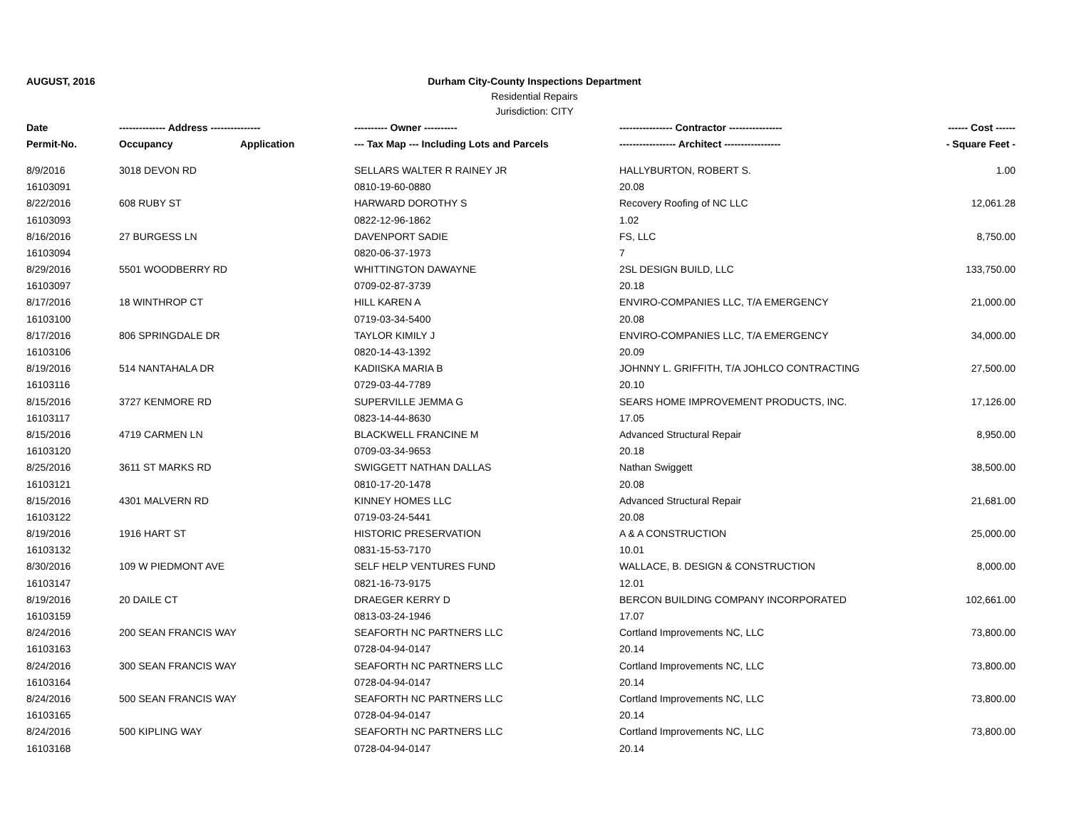AUGUST, 2016
Durham City-County Inspections Department
Residential Repairs
Jurisdiction: CITY
| Date | -------------- Address --------------- | | ---------- Owner ---------- | ---------------- Contractor ---------------- | ------ Cost ------ |
| --- | --- | --- | --- | --- | --- |
| Permit-No. | Occupancy | Application | --- Tax Map --- Including Lots and Parcels | ----------------- Architect ----------------- | - Square Feet - |
| 8/9/2016 | 3018 DEVON RD | | SELLARS WALTER R RAINEY JR | HALLYBURTON, ROBERT S. | 1.00 |
| 16103091 | | | 0810-19-60-0880 | 20.08 | |
| 8/22/2016 | 608 RUBY ST | | HARWARD DOROTHY S | Recovery Roofing of NC LLC | 12,061.28 |
| 16103093 | | | 0822-12-96-1862 | 1.02 | |
| 8/16/2016 | 27 BURGESS LN | | DAVENPORT SADIE | FS, LLC | 8,750.00 |
| 16103094 | | | 0820-06-37-1973 | 7 | |
| 8/29/2016 | 5501 WOODBERRY RD | | WHITTINGTON DAWAYNE | 2SL DESIGN BUILD, LLC | 133,750.00 |
| 16103097 | | | 0709-02-87-3739 | 20.18 | |
| 8/17/2016 | 18 WINTHROP CT | | HILL KAREN A | ENVIRO-COMPANIES LLC, T/A EMERGENCY | 21,000.00 |
| 16103100 | | | 0719-03-34-5400 | 20.08 | |
| 8/17/2016 | 806 SPRINGDALE DR | | TAYLOR KIMILY J | ENVIRO-COMPANIES LLC, T/A EMERGENCY | 34,000.00 |
| 16103106 | | | 0820-14-43-1392 | 20.09 | |
| 8/19/2016 | 514 NANTAHALA DR | | KADIISKA MARIA B | JOHNNY L. GRIFFITH, T/A JOHLCO CONTRACTING | 27,500.00 |
| 16103116 | | | 0729-03-44-7789 | 20.10 | |
| 8/15/2016 | 3727 KENMORE RD | | SUPERVILLE JEMMA G | SEARS HOME IMPROVEMENT PRODUCTS, INC. | 17,126.00 |
| 16103117 | | | 0823-14-44-8630 | 17.05 | |
| 8/15/2016 | 4719 CARMEN LN | | BLACKWELL FRANCINE M | Advanced Structural Repair | 8,950.00 |
| 16103120 | | | 0709-03-34-9653 | 20.18 | |
| 8/25/2016 | 3611 ST MARKS RD | | SWIGGETT NATHAN DALLAS | Nathan Swiggett | 38,500.00 |
| 16103121 | | | 0810-17-20-1478 | 20.08 | |
| 8/15/2016 | 4301 MALVERN RD | | KINNEY HOMES LLC | Advanced Structural Repair | 21,681.00 |
| 16103122 | | | 0719-03-24-5441 | 20.08 | |
| 8/19/2016 | 1916 HART ST | | HISTORIC PRESERVATION | A & A CONSTRUCTION | 25,000.00 |
| 16103132 | | | 0831-15-53-7170 | 10.01 | |
| 8/30/2016 | 109 W PIEDMONT AVE | | SELF HELP VENTURES FUND | WALLACE, B. DESIGN & CONSTRUCTION | 8,000.00 |
| 16103147 | | | 0821-16-73-9175 | 12.01 | |
| 8/19/2016 | 20 DAILE CT | | DRAEGER KERRY D | BERCON BUILDING COMPANY INCORPORATED | 102,661.00 |
| 16103159 | | | 0813-03-24-1946 | 17.07 | |
| 8/24/2016 | 200 SEAN FRANCIS WAY | | SEAFORTH NC PARTNERS LLC | Cortland Improvements NC, LLC | 73,800.00 |
| 16103163 | | | 0728-04-94-0147 | 20.14 | |
| 8/24/2016 | 300 SEAN FRANCIS WAY | | SEAFORTH NC PARTNERS LLC | Cortland Improvements NC, LLC | 73,800.00 |
| 16103164 | | | 0728-04-94-0147 | 20.14 | |
| 8/24/2016 | 500 SEAN FRANCIS WAY | | SEAFORTH NC PARTNERS LLC | Cortland Improvements NC, LLC | 73,800.00 |
| 16103165 | | | 0728-04-94-0147 | 20.14 | |
| 8/24/2016 | 500 KIPLING WAY | | SEAFORTH NC PARTNERS LLC | Cortland Improvements NC, LLC | 73,800.00 |
| 16103168 | | | 0728-04-94-0147 | 20.14 | |